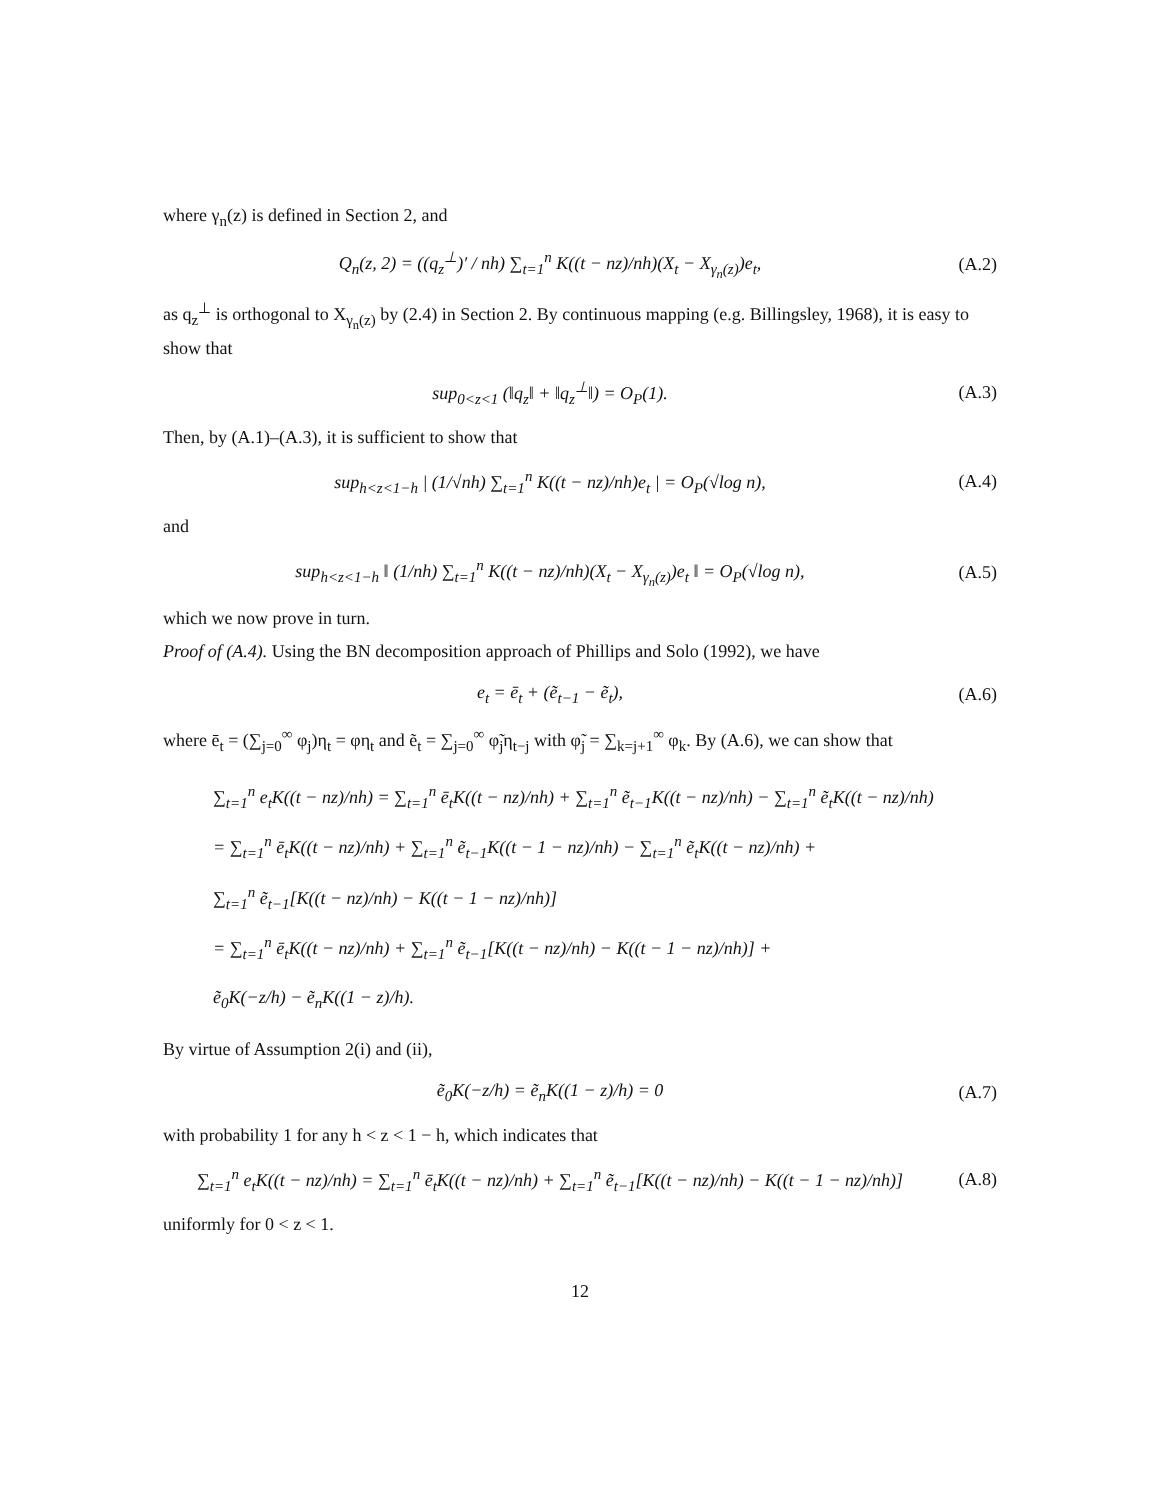where γ<sub>n</sub>(z) is defined in Section 2, and
Q<sub>n</sub>(z, 2) = ((q<sub>z</sub><sup>⊥</sup>)′ / nh) ∑<sub>t=1</sub><sup>n</sup> K((t − nz)/nh)(X<sub>t</sub> − X<sub>γ<sub>n</sub>(z)</sub>)e<sub>t</sub>,
(A.2)
as q<sub>z</sub><sup>⊥</sup> is orthogonal to X<sub>γ<sub>n</sub>(z)</sub> by (2.4) in Section 2. By continuous mapping (e.g. Billingsley, 1968), it is easy to show that
sup<sub>0<z<1</sub> (‖q<sub>z</sub>‖ + ‖q<sub>z</sub><sup>⊥</sup>‖) = O<sub>P</sub>(1).
(A.3)
Then, by (A.1)–(A.3), it is sufficient to show that
sup<sub>h<z<1−h</sub> | (1/√nh) ∑<sub>t=1</sub><sup>n</sup> K((t − nz)/nh)e<sub>t</sub> | = O<sub>P</sub>(√log n),
(A.4)
and
sup<sub>h<z<1−h</sub> ‖ (1/nh) ∑<sub>t=1</sub><sup>n</sup> K((t − nz)/nh)(X<sub>t</sub> − X<sub>γ<sub>n</sub>(z)</sub>)e<sub>t</sub> ‖ = O<sub>P</sub>(√log n),
(A.5)
which we now prove in turn.
Proof of (A.4). Using the BN decomposition approach of Phillips and Solo (1992), we have
e<sub>t</sub> = ē<sub>t</sub> + (ẽ<sub>t−1</sub> − ẽ<sub>t</sub>), (A.6)
where ē<sub>t</sub> = (∑<sub>j=0</sub><sup>∞</sup> φ<sub>j</sub>)η<sub>t</sub> = φη<sub>t</sub> and ẽ<sub>t</sub> = ∑<sub>j=0</sub><sup>∞</sup> φ̃<sub>j</sub>η<sub>t−j</sub> with φ̃<sub>j</sub> = ∑<sub>k=j+1</sub><sup>∞</sup> φ<sub>k</sub>. By (A.6), we can show that
∑<sub>t=1</sub><sup>n</sup> e<sub>t</sub>K((t − nz)/nh) = ∑<sub>t=1</sub><sup>n</sup> ē<sub>t</sub>K((t − nz)/nh) + ∑<sub>t=1</sub><sup>n</sup> ẽ<sub>t−1</sub>K((t − nz)/nh) − ∑<sub>t=1</sub><sup>n</sup> ẽ<sub>t</sub>K((t − nz)/nh)
= ∑<sub>t=1</sub><sup>n</sup> ē<sub>t</sub>K((t − nz)/nh) + ∑<sub>t=1</sub><sup>n</sup> ẽ<sub>t−1</sub>K((t − 1 − nz)/nh) − ∑<sub>t=1</sub><sup>n</sup> ẽ<sub>t</sub>K((t − nz)/nh) +
∑<sub>t=1</sub><sup>n</sup> ẽ<sub>t−1</sub>[K((t − nz)/nh) − K((t − 1 − nz)/nh)]
= ∑<sub>t=1</sub><sup>n</sup> ē<sub>t</sub>K((t − nz)/nh) + ∑<sub>t=1</sub><sup>n</sup> ẽ<sub>t−1</sub>[K((t − nz)/nh) − K((t − 1 − nz)/nh)] +
ẽ<sub>0</sub>K(−z/h) − ẽ<sub>n</sub>K((1 − z)/h).
By virtue of Assumption 2(i) and (ii),
ẽ<sub>0</sub>K(−z/h) = ẽ<sub>n</sub>K((1 − z)/h) = 0 (A.7)
with probability 1 for any h < z < 1 − h, which indicates that
∑<sub>t=1</sub><sup>n</sup> e<sub>t</sub>K((t − nz)/nh) = ∑<sub>t=1</sub><sup>n</sup> ē<sub>t</sub>K((t − nz)/nh) + ∑<sub>t=1</sub><sup>n</sup> ẽ<sub>t−1</sub>[K((t − nz)/nh) − K((t − 1 − nz)/nh)]
(A.8)
uniformly for 0 < z < 1.
12